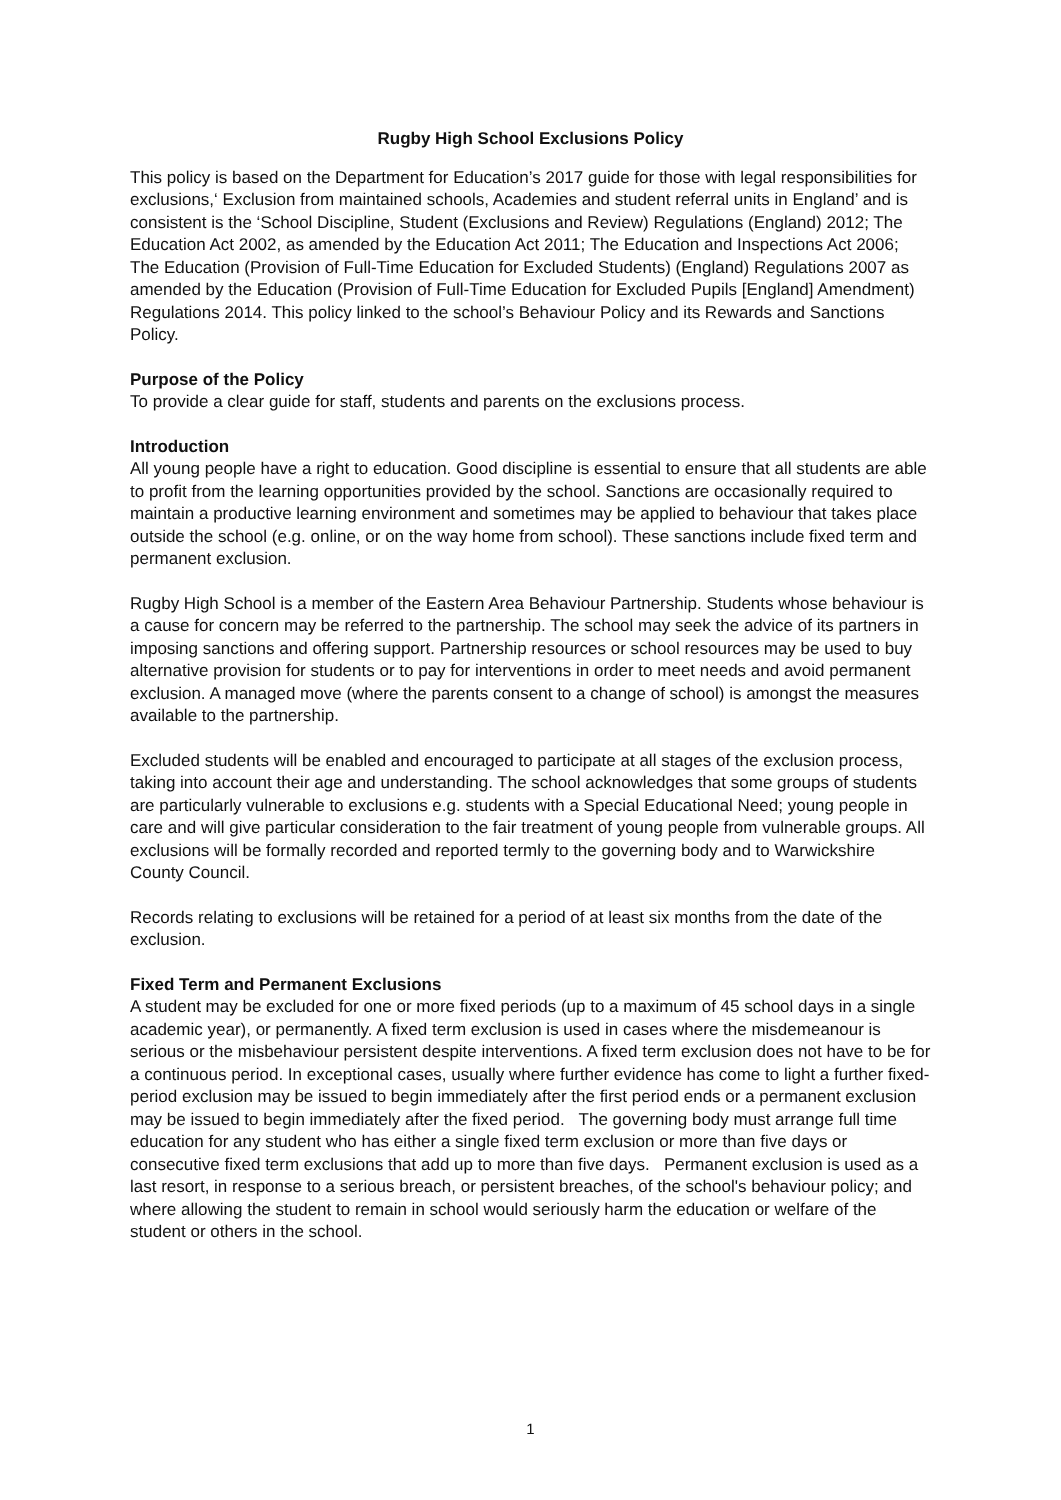Rugby High School Exclusions Policy
This policy is based on the Department for Education’s 2017 guide for those with legal responsibilities for exclusions,‘ Exclusion from maintained schools, Academies and student referral units in England’ and is consistent is the ‘School Discipline, Student (Exclusions and Review) Regulations (England) 2012; The Education Act 2002, as amended by the Education Act 2011; The Education and Inspections Act 2006; The Education (Provision of Full-Time Education for Excluded Students) (England) Regulations 2007 as amended by the Education (Provision of Full-Time Education for Excluded Pupils [England] Amendment) Regulations 2014. This policy linked to the school’s Behaviour Policy and its Rewards and Sanctions Policy.
Purpose of the Policy
To provide a clear guide for staff, students and parents on the exclusions process.
Introduction
All young people have a right to education. Good discipline is essential to ensure that all students are able to profit from the learning opportunities provided by the school. Sanctions are occasionally required to maintain a productive learning environment and sometimes may be applied to behaviour that takes place outside the school (e.g. online, or on the way home from school). These sanctions include fixed term and permanent exclusion.
Rugby High School is a member of the Eastern Area Behaviour Partnership. Students whose behaviour is a cause for concern may be referred to the partnership. The school may seek the advice of its partners in imposing sanctions and offering support. Partnership resources or school resources may be used to buy alternative provision for students or to pay for interventions in order to meet needs and avoid permanent exclusion. A managed move (where the parents consent to a change of school) is amongst the measures available to the partnership.
Excluded students will be enabled and encouraged to participate at all stages of the exclusion process, taking into account their age and understanding. The school acknowledges that some groups of students are particularly vulnerable to exclusions e.g. students with a Special Educational Need; young people in care and will give particular consideration to the fair treatment of young people from vulnerable groups. All exclusions will be formally recorded and reported termly to the governing body and to Warwickshire County Council.
Records relating to exclusions will be retained for a period of at least six months from the date of the exclusion.
Fixed Term and Permanent Exclusions
A student may be excluded for one or more fixed periods (up to a maximum of 45 school days in a single academic year), or permanently. A fixed term exclusion is used in cases where the misdemeanour is serious or the misbehaviour persistent despite interventions. A fixed term exclusion does not have to be for a continuous period. In exceptional cases, usually where further evidence has come to light a further fixed-period exclusion may be issued to begin immediately after the first period ends or a permanent exclusion may be issued to begin immediately after the fixed period. The governing body must arrange full time education for any student who has either a single fixed term exclusion or more than five days or consecutive fixed term exclusions that add up to more than five days. Permanent exclusion is used as a last resort, in response to a serious breach, or persistent breaches, of the school's behaviour policy; and where allowing the student to remain in school would seriously harm the education or welfare of the student or others in the school.
1